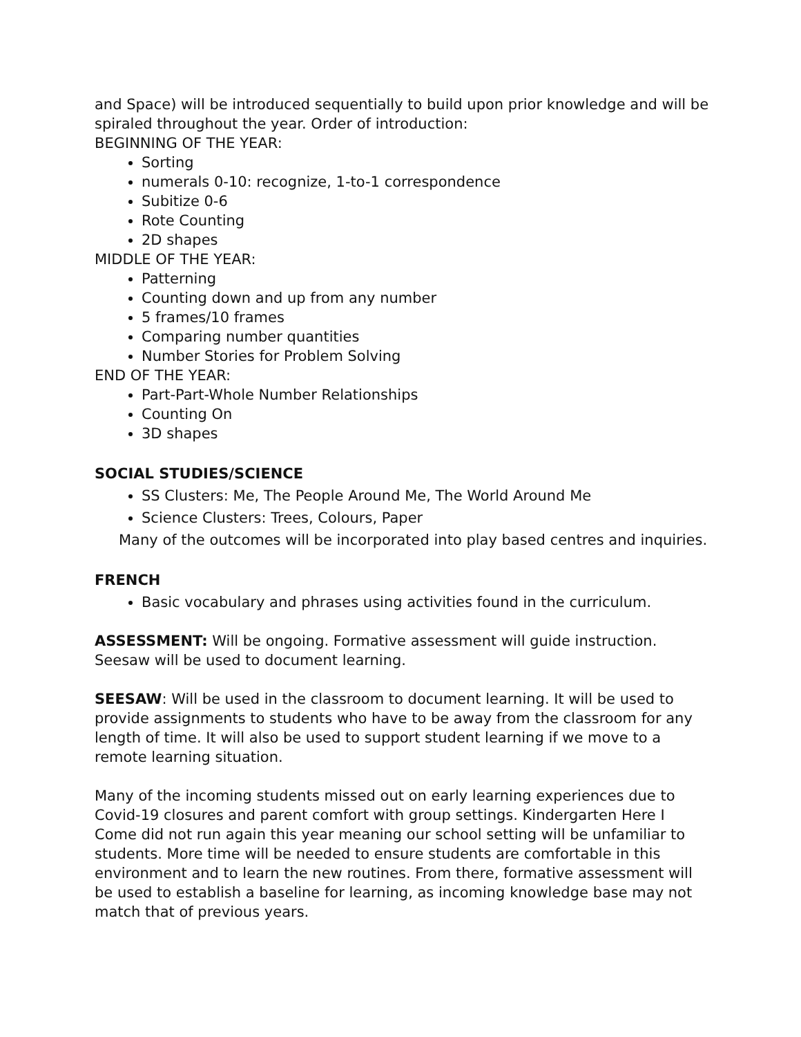and Space) will be introduced sequentially to build upon prior knowledge and will be spiraled throughout the year. Order of introduction:
BEGINNING OF THE YEAR:
Sorting
numerals 0-10: recognize, 1-to-1 correspondence
Subitize 0-6
Rote Counting
2D shapes
MIDDLE OF THE YEAR:
Patterning
Counting down and up from any number
5 frames/10 frames
Comparing number quantities
Number Stories for Problem Solving
END OF THE YEAR:
Part-Part-Whole Number Relationships
Counting On
3D shapes
SOCIAL STUDIES/SCIENCE
SS Clusters: Me, The People Around Me, The World Around Me
Science Clusters: Trees, Colours, Paper
Many of the outcomes will be incorporated into play based centres and inquiries.
FRENCH
Basic vocabulary and phrases using activities found in the curriculum.
ASSESSMENT: Will be ongoing. Formative assessment will guide instruction. Seesaw will be used to document learning.
SEESAW: Will be used in the classroom to document learning. It will be used to provide assignments to students who have to be away from the classroom for any length of time. It will also be used to support student learning if we move to a remote learning situation.
Many of the incoming students missed out on early learning experiences due to Covid-19 closures and parent comfort with group settings. Kindergarten Here I Come did not run again this year meaning our school setting will be unfamiliar to students. More time will be needed to ensure students are comfortable in this environment and to learn the new routines. From there, formative assessment will be used to establish a baseline for learning, as incoming knowledge base may not match that of previous years.